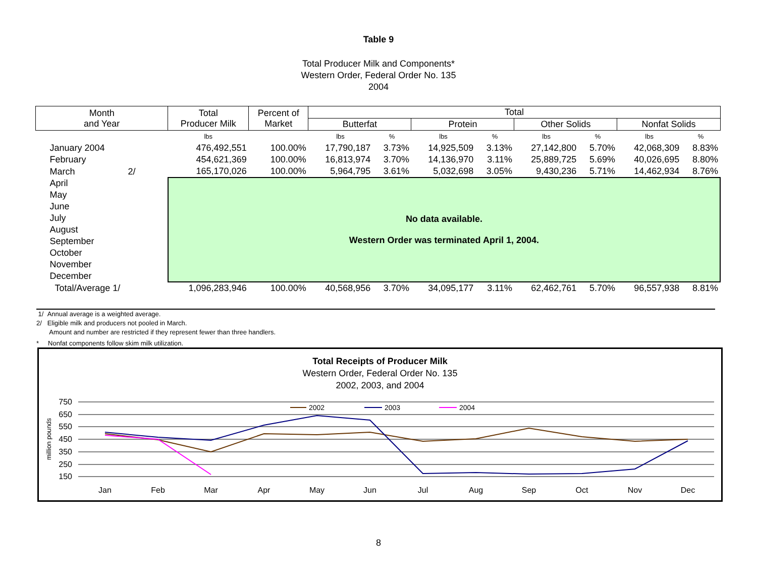Table 9
Total Producer Milk and Components*
Western Order, Federal Order No. 135
2004
| Month and Year | Total Producer Milk | Percent of Market | Total | | | | | | | |
| --- | --- | --- | --- | --- | --- | --- | --- | --- | --- | --- |
| | | | Butterfat | | Protein | | Other Solids | | Nonfat Solids | |
| | lbs | | lbs | % | lbs | % | lbs | % | lbs | % |
| January 2004 | 476,492,551 | 100.00% | 17,790,187 | 3.73% | 14,925,509 | 3.13% | 27,142,800 | 5.70% | 42,068,309 | 8.83% |
| February | 454,621,369 | 100.00% | 16,813,974 | 3.70% | 14,136,970 | 3.11% | 25,889,725 | 5.69% | 40,026,695 | 8.80% |
| March 2/ | 165,170,026 | 100.00% | 5,964,795 | 3.61% | 5,032,698 | 3.05% | 9,430,236 | 5.71% | 14,462,934 | 8.76% |
| April | No data available. Western Order was terminated April 1, 2004. | | | | | | | | | |
| May | | | | | | | | | | |
| June | | | | | | | | | | |
| July | | | | | | | | | | |
| August | | | | | | | | | | |
| September | | | | | | | | | | |
| October | | | | | | | | | | |
| November | | | | | | | | | | |
| December | | | | | | | | | | |
| Total/Average 1/ | 1,096,283,946 | 100.00% | 40,568,956 | 3.70% | 34,095,177 | 3.11% | 62,462,761 | 5.70% | 96,557,938 | 8.81% |
1/ Annual average is a weighted average.
2/ Eligible milk and producers not pooled in March.
Amount and number are restricted if they represent fewer than three handlers.
* Nonfat components follow skim milk utilization.
Total Receipts of Producer Milk
Western Order, Federal Order No. 135
2002, 2003, and 2004
750
650
550
450
350
250
150
million pounds
Jan
Feb
Mar
Apr
May
Jun
Jul
Aug
Sep
Oct
Nov
Dec
2002
2003
2004
8